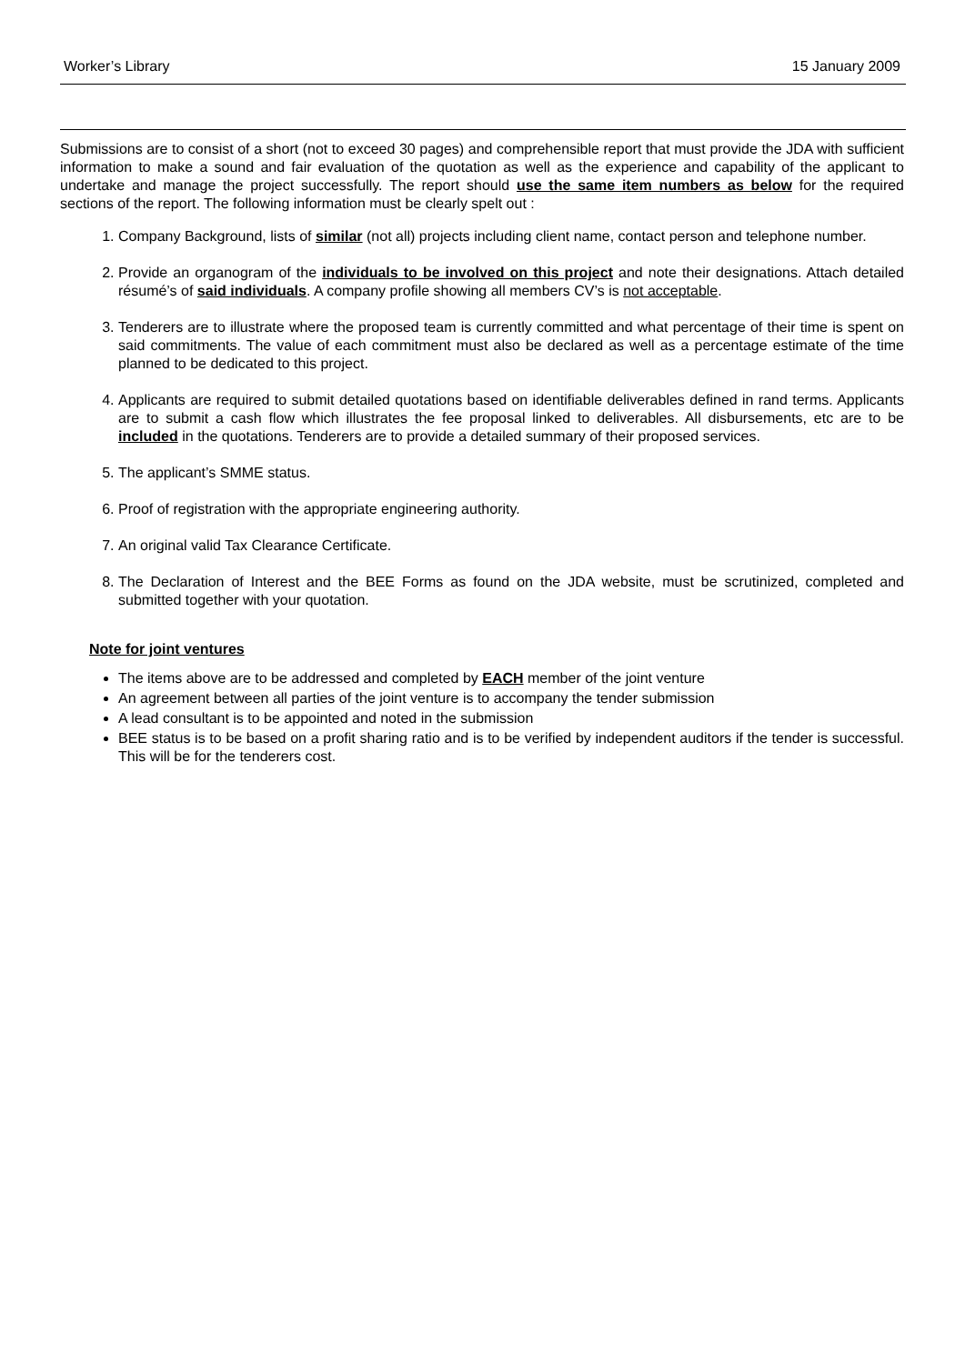Worker’s Library 15 January 2009
Submissions are to consist of a short (not to exceed 30 pages) and comprehensible report that must provide the JDA with sufficient information to make a sound and fair evaluation of the quotation as well as the experience and capability of the applicant to undertake and manage the project successfully. The report should use the same item numbers as below for the required sections of the report. The following information must be clearly spelt out :
1. Company Background, lists of similar (not all) projects including client name, contact person and telephone number.
2. Provide an organogram of the individuals to be involved on this project and note their designations. Attach detailed résumé’s of said individuals. A company profile showing all members CV’s is not acceptable.
3. Tenderers are to illustrate where the proposed team is currently committed and what percentage of their time is spent on said commitments. The value of each commitment must also be declared as well as a percentage estimate of the time planned to be dedicated to this project.
4. Applicants are required to submit detailed quotations based on identifiable deliverables defined in rand terms. Applicants are to submit a cash flow which illustrates the fee proposal linked to deliverables. All disbursements, etc are to be included in the quotations. Tenderers are to provide a detailed summary of their proposed services.
5. The applicant’s SMME status.
6. Proof of registration with the appropriate engineering authority.
7. An original valid Tax Clearance Certificate.
8. The Declaration of Interest and the BEE Forms as found on the JDA website, must be scrutinized, completed and submitted together with your quotation.
Note for joint ventures
The items above are to be addressed and completed by EACH member of the joint venture
An agreement between all parties of the joint venture is to accompany the tender submission
A lead consultant is to be appointed and noted in the submission
BEE status is to be based on a profit sharing ratio and is to be verified by independent auditors if the tender is successful. This will be for the tenderers cost.